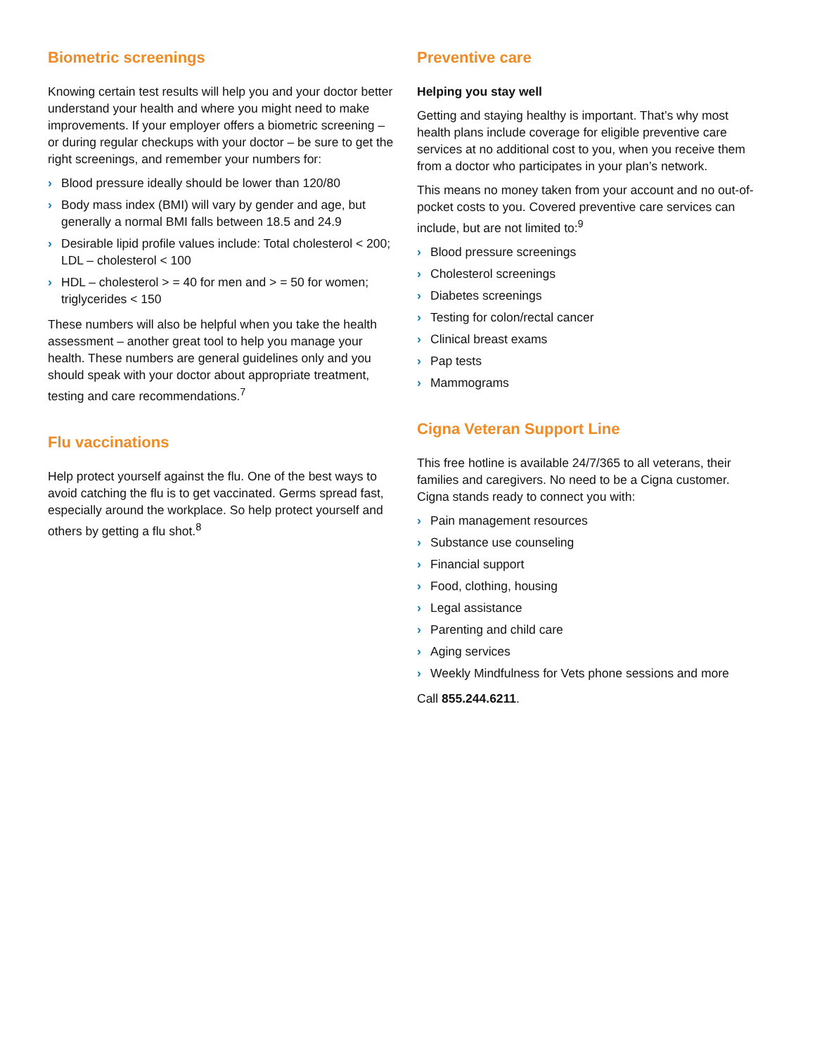Biometric screenings
Knowing certain test results will help you and your doctor better understand your health and where you might need to make improvements. If your employer offers a biometric screening – or during regular checkups with your doctor – be sure to get the right screenings, and remember your numbers for:
› Blood pressure ideally should be lower than 120/80
› Body mass index (BMI) will vary by gender and age, but generally a normal BMI falls between 18.5 and 24.9
› Desirable lipid profile values include: Total cholesterol < 200; LDL – cholesterol < 100
› HDL – cholesterol > = 40 for men and > = 50 for women; triglycerides < 150
These numbers will also be helpful when you take the health assessment – another great tool to help you manage your health. These numbers are general guidelines only and you should speak with your doctor about appropriate treatment, testing and care recommendations.<sup>7</sup>
Flu vaccinations
Help protect yourself against the flu. One of the best ways to avoid catching the flu is to get vaccinated. Germs spread fast, especially around the workplace. So help protect yourself and others by getting a flu shot.<sup>8</sup>
Preventive care
Helping you stay well
Getting and staying healthy is important. That’s why most health plans include coverage for eligible preventive care services at no additional cost to you, when you receive them from a doctor who participates in your plan’s network.
This means no money taken from your account and no out-of-pocket costs to you. Covered preventive care services can include, but are not limited to:<sup>9</sup>
› Blood pressure screenings
› Cholesterol screenings
› Diabetes screenings
› Testing for colon/rectal cancer
› Clinical breast exams
› Pap tests
› Mammograms
Cigna Veteran Support Line
This free hotline is available 24/7/365 to all veterans, their families and caregivers. No need to be a Cigna customer. Cigna stands ready to connect you with:
› Pain management resources
› Substance use counseling
› Financial support
› Food, clothing, housing
› Legal assistance
› Parenting and child care
› Aging services
› Weekly Mindfulness for Vets phone sessions and more
Call 855.244.6211.